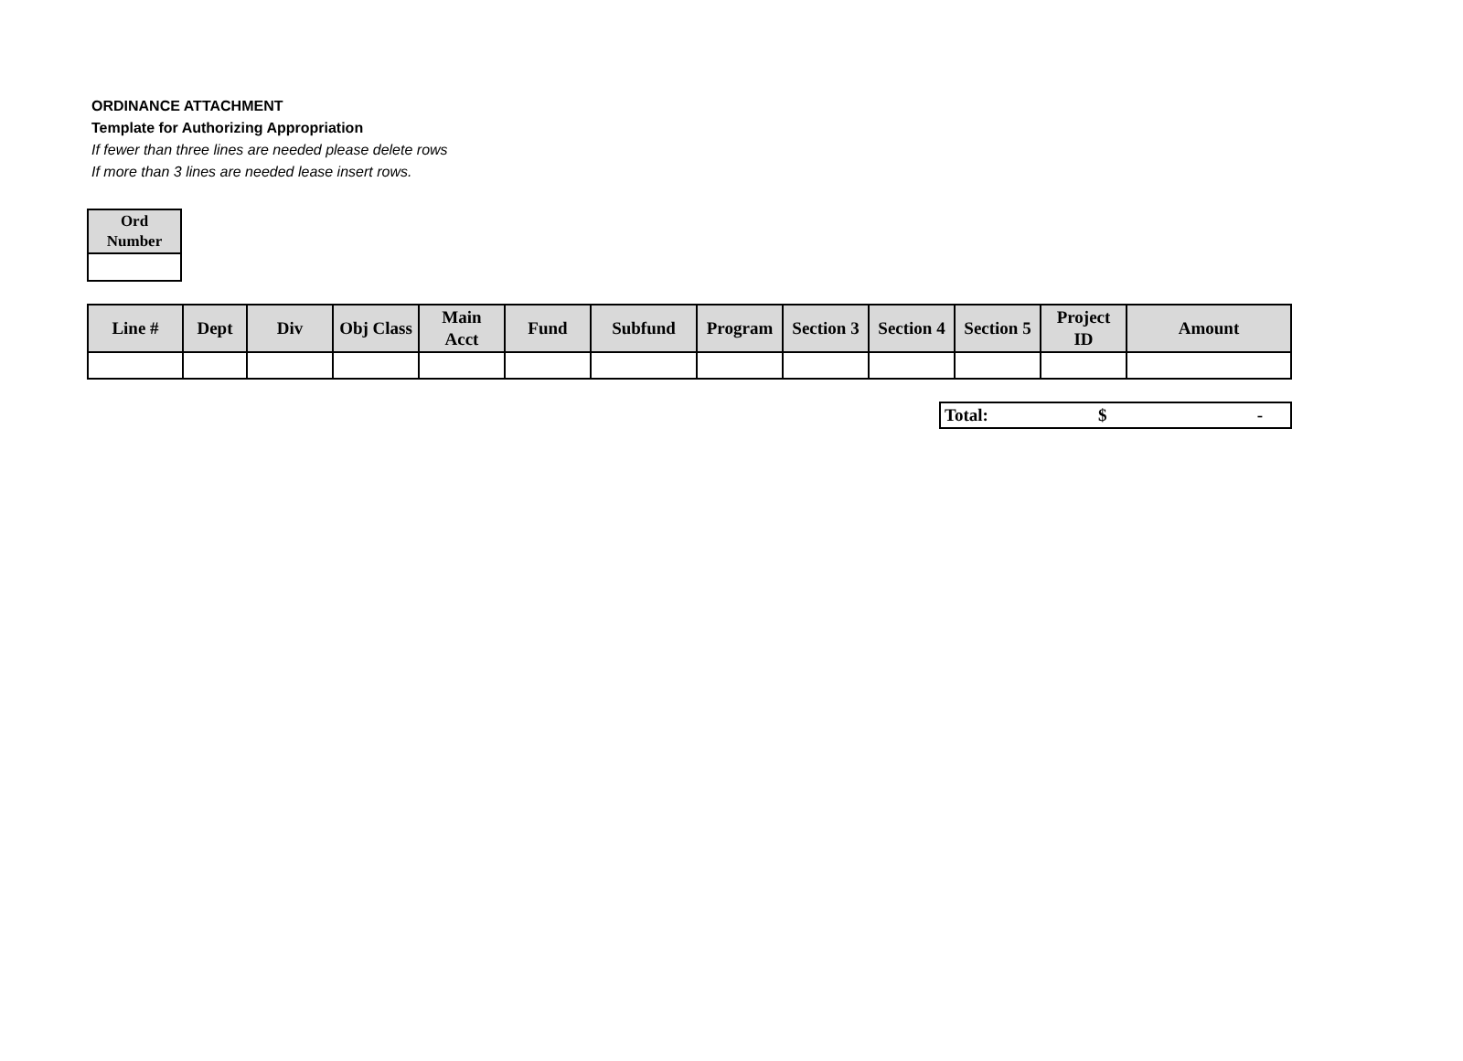ORDINANCE ATTACHMENT
Template for Authorizing Appropriation
If fewer than three lines are needed please delete rows
If more than 3 lines are needed lease insert rows.
| Ord Number |
| --- |
| Line # | Dept | Div | Obj Class | Main Acct | Fund | Subfund | Program | Section 3 | Section 4 | Section 5 | Project ID | Amount |
| --- | --- | --- | --- | --- | --- | --- | --- | --- | --- | --- | --- | --- |
Total: $ -